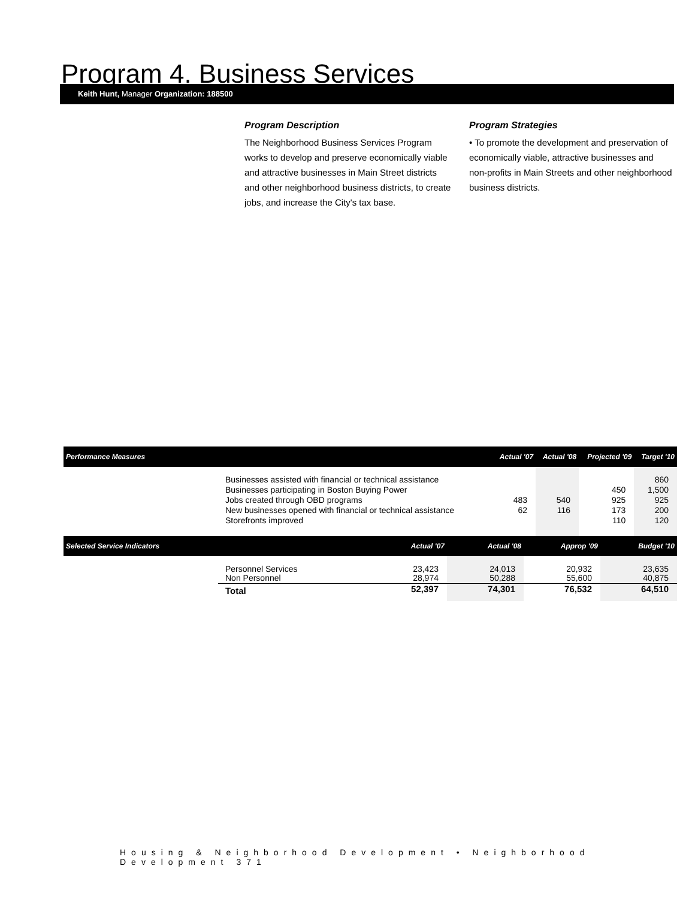Program 4. Business Services
Keith Hunt, Manager Organization: 188500
Program Description
The Neighborhood Business Services Program works to develop and preserve economically viable and attractive businesses in Main Street districts and other neighborhood business districts, to create jobs, and increase the City's tax base.
Program Strategies
• To promote the development and preservation of economically viable, attractive businesses and non-profits in Main Streets and other neighborhood business districts.
| Performance Measures | | Actual '07 | Actual '08 | Projected '09 | Target '10 |
| --- | --- | --- | --- | --- | --- |
| | Businesses assisted with financial or technical assistance | | | | 860 |
| | Businesses participating in Boston Buying Power | | | 450 | 1,500 |
| | Jobs created through OBD programs | 483 | 540 | 925 | 925 |
| | New businesses opened with financial or technical assistance | 62 | 116 | 173 | 200 |
| | Storefronts improved | | | 110 | 120 |
| Selected Service Indicators | | Actual '07 | Actual '08 | Approp '09 | Budget '10 |
| --- | --- | --- | --- | --- | --- |
| | Personnel Services Non Personnel | 23,423 28,974 | 24,013 50,288 | 20,932 55,600 | 23,635 40,875 |
| | Total | 52,397 | 74,301 | 76,532 | 64,510 |
Housing & Neighborhood Development • Neighborhood Development 371